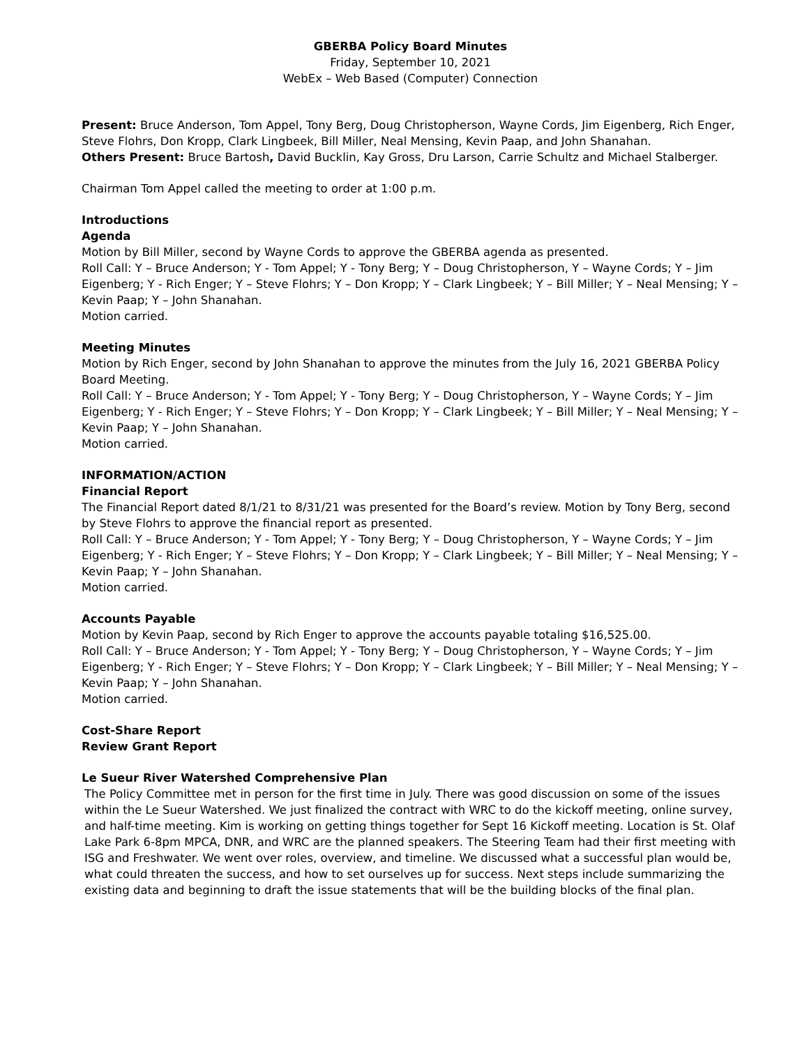GBERBA Policy Board Minutes
Friday, September 10, 2021
WebEx – Web Based (Computer) Connection
Present: Bruce Anderson, Tom Appel, Tony Berg, Doug Christopherson, Wayne Cords, Jim Eigenberg, Rich Enger, Steve Flohrs, Don Kropp, Clark Lingbeek, Bill Miller, Neal Mensing, Kevin Paap, and John Shanahan.
Others Present: Bruce Bartosh, David Bucklin, Kay Gross, Dru Larson, Carrie Schultz and Michael Stalberger.
Chairman Tom Appel called the meeting to order at 1:00 p.m.
Introductions
Agenda
Motion by Bill Miller, second by Wayne Cords to approve the GBERBA agenda as presented.
Roll Call: Y – Bruce Anderson; Y - Tom Appel; Y - Tony Berg; Y – Doug Christopherson, Y – Wayne Cords; Y – Jim Eigenberg; Y - Rich Enger; Y – Steve Flohrs; Y – Don Kropp; Y – Clark Lingbeek; Y – Bill Miller; Y – Neal Mensing; Y – Kevin Paap; Y – John Shanahan.
Motion carried.
Meeting Minutes
Motion by Rich Enger, second by John Shanahan to approve the minutes from the July 16, 2021 GBERBA Policy Board Meeting.
Roll Call: Y – Bruce Anderson; Y - Tom Appel; Y - Tony Berg; Y – Doug Christopherson, Y – Wayne Cords; Y – Jim Eigenberg; Y - Rich Enger; Y – Steve Flohrs; Y – Don Kropp; Y – Clark Lingbeek; Y – Bill Miller; Y – Neal Mensing; Y – Kevin Paap; Y – John Shanahan.
Motion carried.
INFORMATION/ACTION
Financial Report
The Financial Report dated 8/1/21 to 8/31/21 was presented for the Board’s review. Motion by Tony Berg, second by Steve Flohrs to approve the financial report as presented.
Roll Call: Y – Bruce Anderson; Y - Tom Appel; Y - Tony Berg; Y – Doug Christopherson, Y – Wayne Cords; Y – Jim Eigenberg; Y - Rich Enger; Y – Steve Flohrs; Y – Don Kropp; Y – Clark Lingbeek; Y – Bill Miller; Y – Neal Mensing; Y – Kevin Paap; Y – John Shanahan.
Motion carried.
Accounts Payable
Motion by Kevin Paap, second by Rich Enger to approve the accounts payable totaling $16,525.00.
Roll Call: Y – Bruce Anderson; Y - Tom Appel; Y - Tony Berg; Y – Doug Christopherson, Y – Wayne Cords; Y – Jim Eigenberg; Y - Rich Enger; Y – Steve Flohrs; Y – Don Kropp; Y – Clark Lingbeek; Y – Bill Miller; Y – Neal Mensing; Y – Kevin Paap; Y – John Shanahan.
Motion carried.
Cost-Share Report
Review Grant Report
Le Sueur River Watershed Comprehensive Plan
The Policy Committee met in person for the first time in July. There was good discussion on some of the issues within the Le Sueur Watershed. We just finalized the contract with WRC to do the kickoff meeting, online survey, and half-time meeting. Kim is working on getting things together for Sept 16 Kickoff meeting. Location is St. Olaf Lake Park 6-8pm MPCA, DNR, and WRC are the planned speakers. The Steering Team had their first meeting with ISG and Freshwater. We went over roles, overview, and timeline. We discussed what a successful plan would be, what could threaten the success, and how to set ourselves up for success. Next steps include summarizing the existing data and beginning to draft the issue statements that will be the building blocks of the final plan.